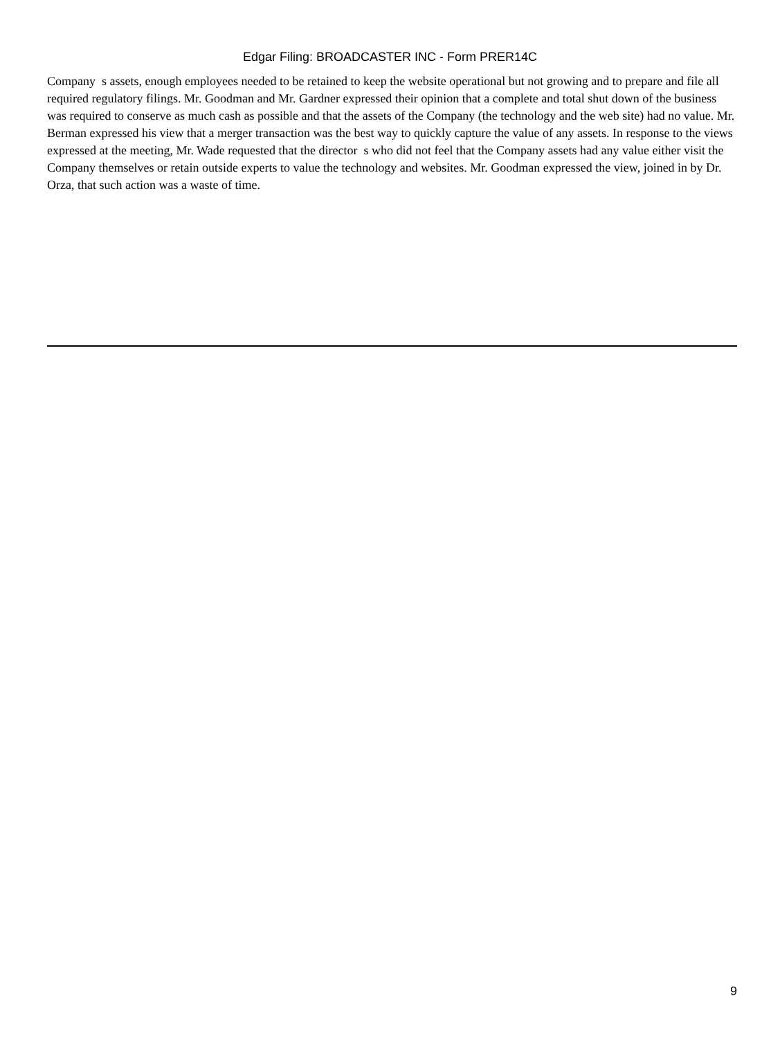Edgar Filing: BROADCASTER INC - Form PRER14C
Company s assets, enough employees needed to be retained to keep the website operational but not growing and to prepare and file all required regulatory filings. Mr. Goodman and Mr. Gardner expressed their opinion that a complete and total shut down of the business was required to conserve as much cash as possible and that the assets of the Company (the technology and the web site) had no value. Mr. Berman expressed his view that a merger transaction was the best way to quickly capture the value of any assets. In response to the views expressed at the meeting, Mr. Wade requested that the director s who did not feel that the Company assets had any value either visit the Company themselves or retain outside experts to value the technology and websites. Mr. Goodman expressed the view, joined in by Dr. Orza, that such action was a waste of time.
9